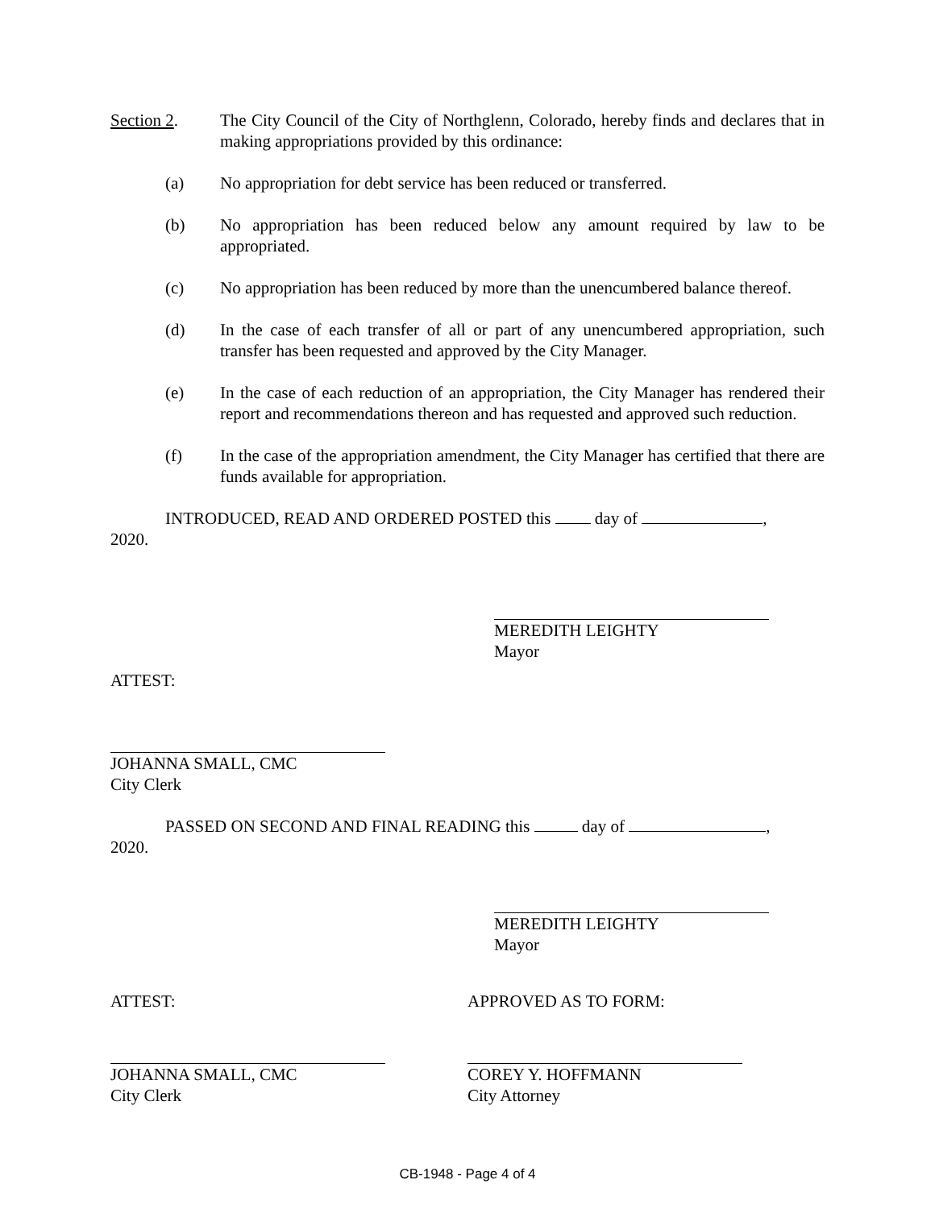Section 2. The City Council of the City of Northglenn, Colorado, hereby finds and declares that in making appropriations provided by this ordinance:
(a) No appropriation for debt service has been reduced or transferred.
(b) No appropriation has been reduced below any amount required by law to be appropriated.
(c) No appropriation has been reduced by more than the unencumbered balance thereof.
(d) In the case of each transfer of all or part of any unencumbered appropriation, such transfer has been requested and approved by the City Manager.
(e) In the case of each reduction of an appropriation, the City Manager has rendered their report and recommendations thereon and has requested and approved such reduction.
(f) In the case of the appropriation amendment, the City Manager has certified that there are funds available for appropriation.
INTRODUCED, READ AND ORDERED POSTED this day of ,
2020.
MEREDITH LEIGHTY
Mayor
ATTEST:
JOHANNA SMALL, CMC
City Clerk
PASSED ON SECOND AND FINAL READING this day of ,
2020.
MEREDITH LEIGHTY
Mayor
ATTEST: APPROVED AS TO FORM:
JOHANNA SMALL, CMC
City Clerk
COREY Y. HOFFMANN
City Attorney
CB-1948 - Page 4 of 4